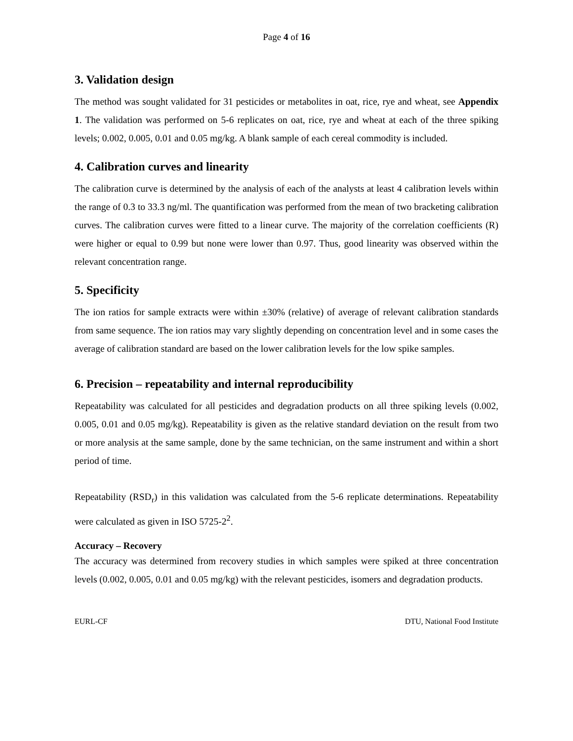Page 4 of 16
3. Validation design
The method was sought validated for 31 pesticides or metabolites in oat, rice, rye and wheat, see Appendix 1. The validation was performed on 5-6 replicates on oat, rice, rye and wheat at each of the three spiking levels; 0.002, 0.005, 0.01 and 0.05 mg/kg. A blank sample of each cereal commodity is included.
4. Calibration curves and linearity
The calibration curve is determined by the analysis of each of the analysts at least 4 calibration levels within the range of 0.3 to 33.3 ng/ml. The quantification was performed from the mean of two bracketing calibration curves. The calibration curves were fitted to a linear curve. The majority of the correlation coefficients (R) were higher or equal to 0.99 but none were lower than 0.97. Thus, good linearity was observed within the relevant concentration range.
5. Specificity
The ion ratios for sample extracts were within ±30% (relative) of average of relevant calibration standards from same sequence. The ion ratios may vary slightly depending on concentration level and in some cases the average of calibration standard are based on the lower calibration levels for the low spike samples.
6. Precision – repeatability and internal reproducibility
Repeatability was calculated for all pesticides and degradation products on all three spiking levels (0.002, 0.005, 0.01 and 0.05 mg/kg). Repeatability is given as the relative standard deviation on the result from two or more analysis at the same sample, done by the same technician, on the same instrument and within a short period of time.
Repeatability (RSD<sub>r</sub>) in this validation was calculated from the 5-6 replicate determinations. Repeatability were calculated as given in ISO 5725-2<sup>2</sup>.
Accuracy – Recovery
The accuracy was determined from recovery studies in which samples were spiked at three concentration levels (0.002, 0.005, 0.01 and 0.05 mg/kg) with the relevant pesticides, isomers and degradation products.
EURL-CF DTU, National Food Institute